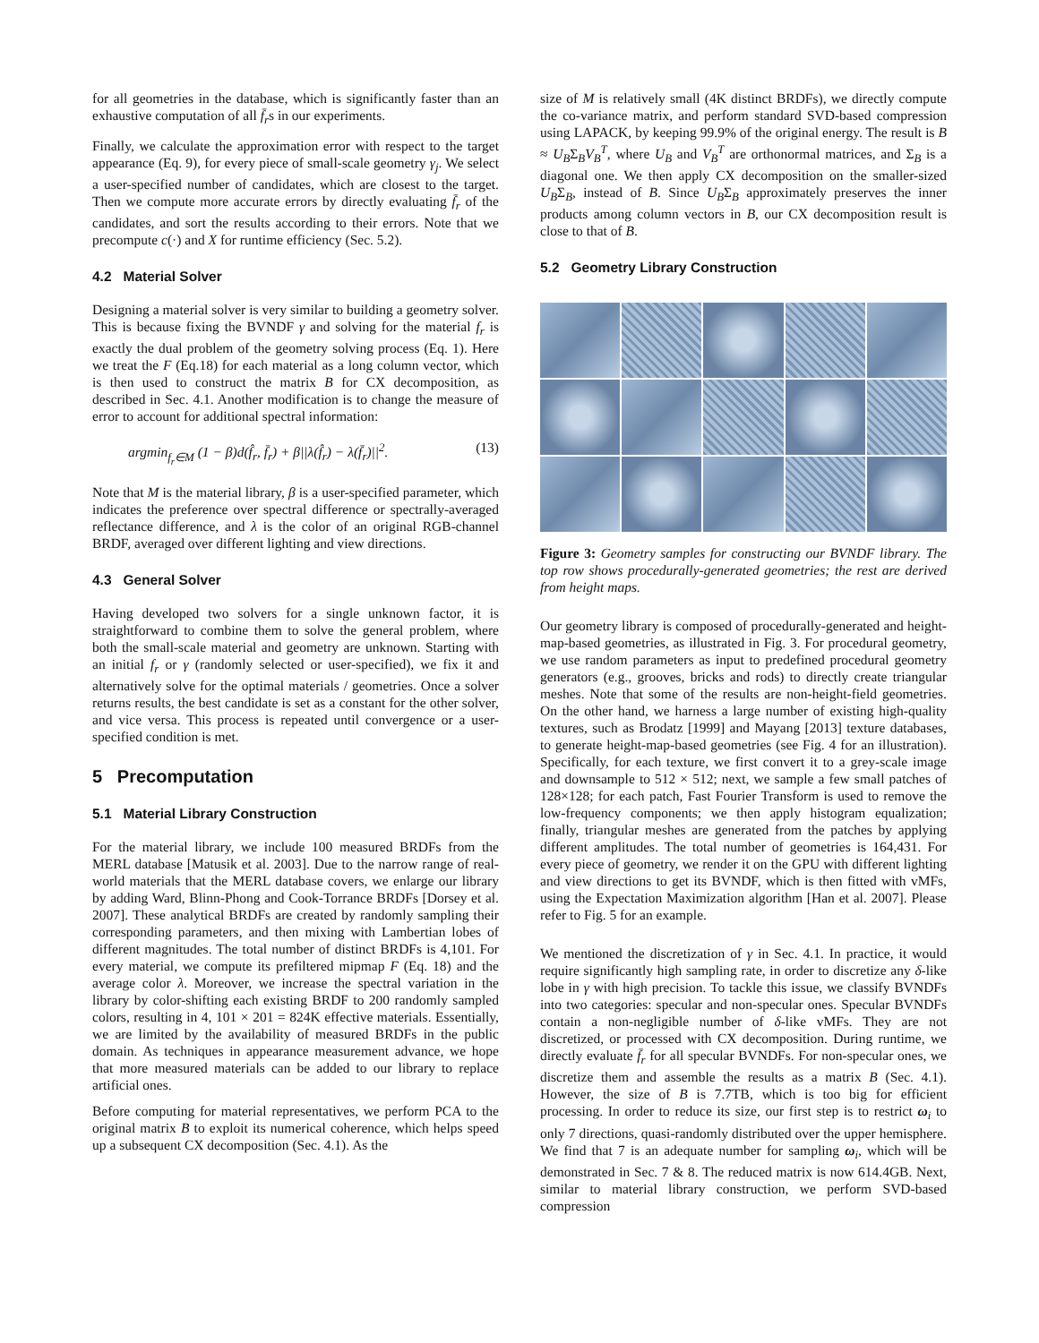for all geometries in the database, which is significantly faster than an exhaustive computation of all f̄<sub>r</sub>s in our experiments.
Finally, we calculate the approximation error with respect to the target appearance (Eq. 9), for every piece of small-scale geometry γ<sub>j</sub>. We select a user-specified number of candidates, which are closest to the target. Then we compute more accurate errors by directly evaluating f̄<sub>r</sub> of the candidates, and sort the results according to their errors. Note that we precompute c(·) and X for runtime efficiency (Sec. 5.2).
4.2 Material Solver
Designing a material solver is very similar to building a geometry solver. This is because fixing the BVNDF γ and solving for the material f<sub>r</sub> is exactly the dual problem of the geometry solving process (Eq. 1). Here we treat the F (Eq.18) for each material as a long column vector, which is then used to construct the matrix B for CX decomposition, as described in Sec. 4.1. Another modification is to change the measure of error to account for additional spectral information:
argmin<sub>f<sub>r</sub>∈M</sub> (1 − β)d(f̂<sub>r</sub>, f̄<sub>r</sub>) + β||λ(f̂<sub>r</sub>) − λ(f̄<sub>r</sub>)||<sup>2</sup>. (13)
Note that M is the material library, β is a user-specified parameter, which indicates the preference over spectral difference or spectrally-averaged reflectance difference, and λ is the color of an original RGB-channel BRDF, averaged over different lighting and view directions.
4.3 General Solver
Having developed two solvers for a single unknown factor, it is straightforward to combine them to solve the general problem, where both the small-scale material and geometry are unknown. Starting with an initial f<sub>r</sub> or γ (randomly selected or user-specified), we fix it and alternatively solve for the optimal materials / geometries. Once a solver returns results, the best candidate is set as a constant for the other solver, and vice versa. This process is repeated until convergence or a user-specified condition is met.
5 Precomputation
5.1 Material Library Construction
For the material library, we include 100 measured BRDFs from the MERL database [Matusik et al. 2003]. Due to the narrow range of real-world materials that the MERL database covers, we enlarge our library by adding Ward, Blinn-Phong and Cook-Torrance BRDFs [Dorsey et al. 2007]. These analytical BRDFs are created by randomly sampling their corresponding parameters, and then mixing with Lambertian lobes of different magnitudes. The total number of distinct BRDFs is 4,101. For every material, we compute its prefiltered mipmap F (Eq. 18) and the average color λ. Moreover, we increase the spectral variation in the library by color-shifting each existing BRDF to 200 randomly sampled colors, resulting in 4, 101 × 201 = 824K effective materials. Essentially, we are limited by the availability of measured BRDFs in the public domain. As techniques in appearance measurement advance, we hope that more measured materials can be added to our library to replace artificial ones.
Before computing for material representatives, we perform PCA to the original matrix B to exploit its numerical coherence, which helps speed up a subsequent CX decomposition (Sec. 4.1). As the
size of M is relatively small (4K distinct BRDFs), we directly compute the co-variance matrix, and perform standard SVD-based compression using LAPACK, by keeping 99.9% of the original energy. The result is B ≈ U<sub>B</sub>Σ<sub>B</sub>V<sub>B</sub><sup>T</sup>, where U<sub>B</sub> and V<sub>B</sub><sup>T</sup> are orthonormal matrices, and Σ<sub>B</sub> is a diagonal one. We then apply CX decomposition on the smaller-sized U<sub>B</sub>Σ<sub>B</sub>, instead of B. Since U<sub>B</sub>Σ<sub>B</sub> approximately preserves the inner products among column vectors in B, our CX decomposition result is close to that of B.
5.2 Geometry Library Construction
Figure 3: Geometry samples for constructing our BVNDF library. The top row shows procedurally-generated geometries; the rest are derived from height maps.
Our geometry library is composed of procedurally-generated and height-map-based geometries, as illustrated in Fig. 3. For procedural geometry, we use random parameters as input to predefined procedural geometry generators (e.g., grooves, bricks and rods) to directly create triangular meshes. Note that some of the results are non-height-field geometries. On the other hand, we harness a large number of existing high-quality textures, such as Brodatz [1999] and Mayang [2013] texture databases, to generate height-map-based geometries (see Fig. 4 for an illustration). Specifically, for each texture, we first convert it to a grey-scale image and downsample to 512 × 512; next, we sample a few small patches of 128×128; for each patch, Fast Fourier Transform is used to remove the low-frequency components; we then apply histogram equalization; finally, triangular meshes are generated from the patches by applying different amplitudes. The total number of geometries is 164,431. For every piece of geometry, we render it on the GPU with different lighting and view directions to get its BVNDF, which is then fitted with vMFs, using the Expectation Maximization algorithm [Han et al. 2007]. Please refer to Fig. 5 for an example.
We mentioned the discretization of γ in Sec. 4.1. In practice, it would require significantly high sampling rate, in order to discretize any δ-like lobe in γ with high precision. To tackle this issue, we classify BVNDFs into two categories: specular and non-specular ones. Specular BVNDFs contain a non-negligible number of δ-like vMFs. They are not discretized, or processed with CX decomposition. During runtime, we directly evaluate f̄<sub>r</sub> for all specular BVNDFs. For non-specular ones, we discretize them and assemble the results as a matrix B (Sec. 4.1). However, the size of B is 7.7TB, which is too big for efficient processing. In order to reduce its size, our first step is to restrict ω<sub>i</sub> to only 7 directions, quasi-randomly distributed over the upper hemisphere. We find that 7 is an adequate number for sampling ω<sub>i</sub>, which will be demonstrated in Sec. 7 & 8. The reduced matrix is now 614.4GB. Next, similar to material library construction, we perform SVD-based compression